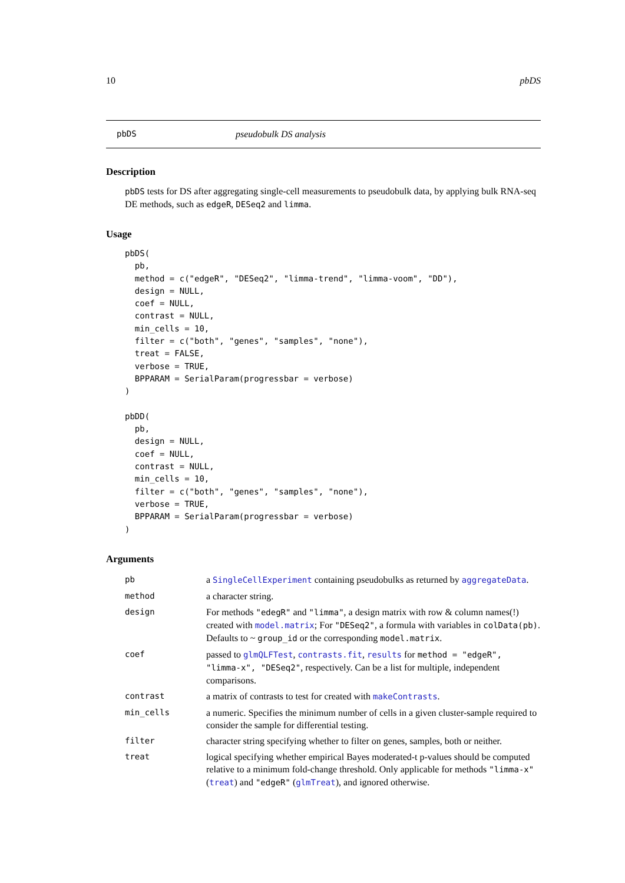10 pbDS
pbDS pseudobulk DS analysis
Description
pbDS tests for DS after aggregating single-cell measurements to pseudobulk data, by applying bulk RNA-seq DE methods, such as edgeR, DESeq2 and limma.
Usage
pbDS(
  pb,
  method = c("edgeR", "DESeq2", "limma-trend", "limma-voom", "DD"),
  design = NULL,
  coef = NULL,
  contrast = NULL,
  min_cells = 10,
  filter = c("both", "genes", "samples", "none"),
  treat = FALSE,
  verbose = TRUE,
  BPPARAM = SerialParam(progressbar = verbose)
)

pbDD(
  pb,
  design = NULL,
  coef = NULL,
  contrast = NULL,
  min_cells = 10,
  filter = c("both", "genes", "samples", "none"),
  verbose = TRUE,
  BPPARAM = SerialParam(progressbar = verbose)
)
Arguments
| pb | a SingleCellExperiment containing pseudobulks as returned by aggregateData . |
| method | a character string. |
| design | For methods "edegR" and "limma" , a design matrix with row & column names(!) created with model.matrix ; For "DESeq2" , a formula with variables in colData(pb) . Defaults to ~ group_id or the corresponding model.matrix . |
| coef | passed to glmQLFTest , contrasts.fit , results for method = "edgeR", "limma-x", "DESeq2" , respectively. Can be a list for multiple, independent comparisons. |
| contrast | a matrix of contrasts to test for created with makeContrasts . |
| min_cells | a numeric. Specifies the minimum number of cells in a given cluster-sample required to consider the sample for differential testing. |
| filter | character string specifying whether to filter on genes, samples, both or neither. |
| treat | logical specifying whether empirical Bayes moderated-t p-values should be computed relative to a minimum fold-change threshold. Only applicable for methods "limma-x" ( treat ) and "edgeR" ( glmTreat ), and ignored otherwise. |